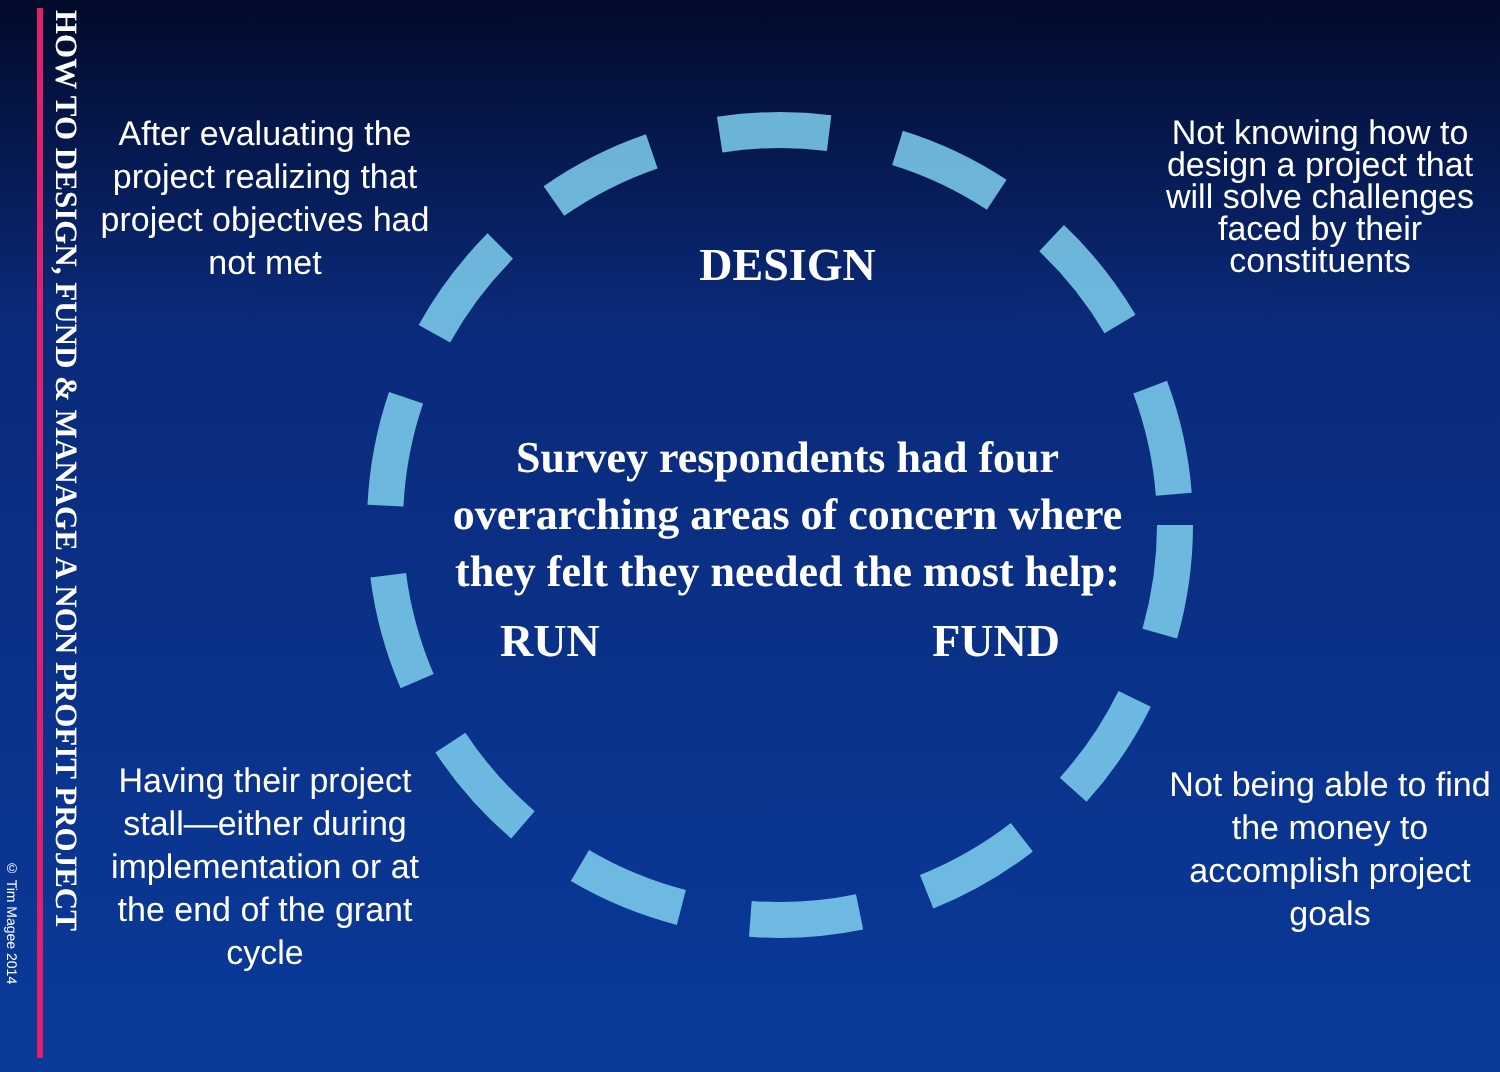HOW TO DESIGN, FUND & MANAGE A NON PROFIT PROJECT
© Tim Magee 2014
After evaluating the project realizing that project objectives had not met
Having their project stall—either during implementation or at the end of the grant cycle
DESIGN
Survey respondents had four overarching areas of concern where they felt they needed the most help:
RUN FUND
Not knowing how to design a project that will solve challenges faced by their constituents
Not being able to find the money to accomplish project goals